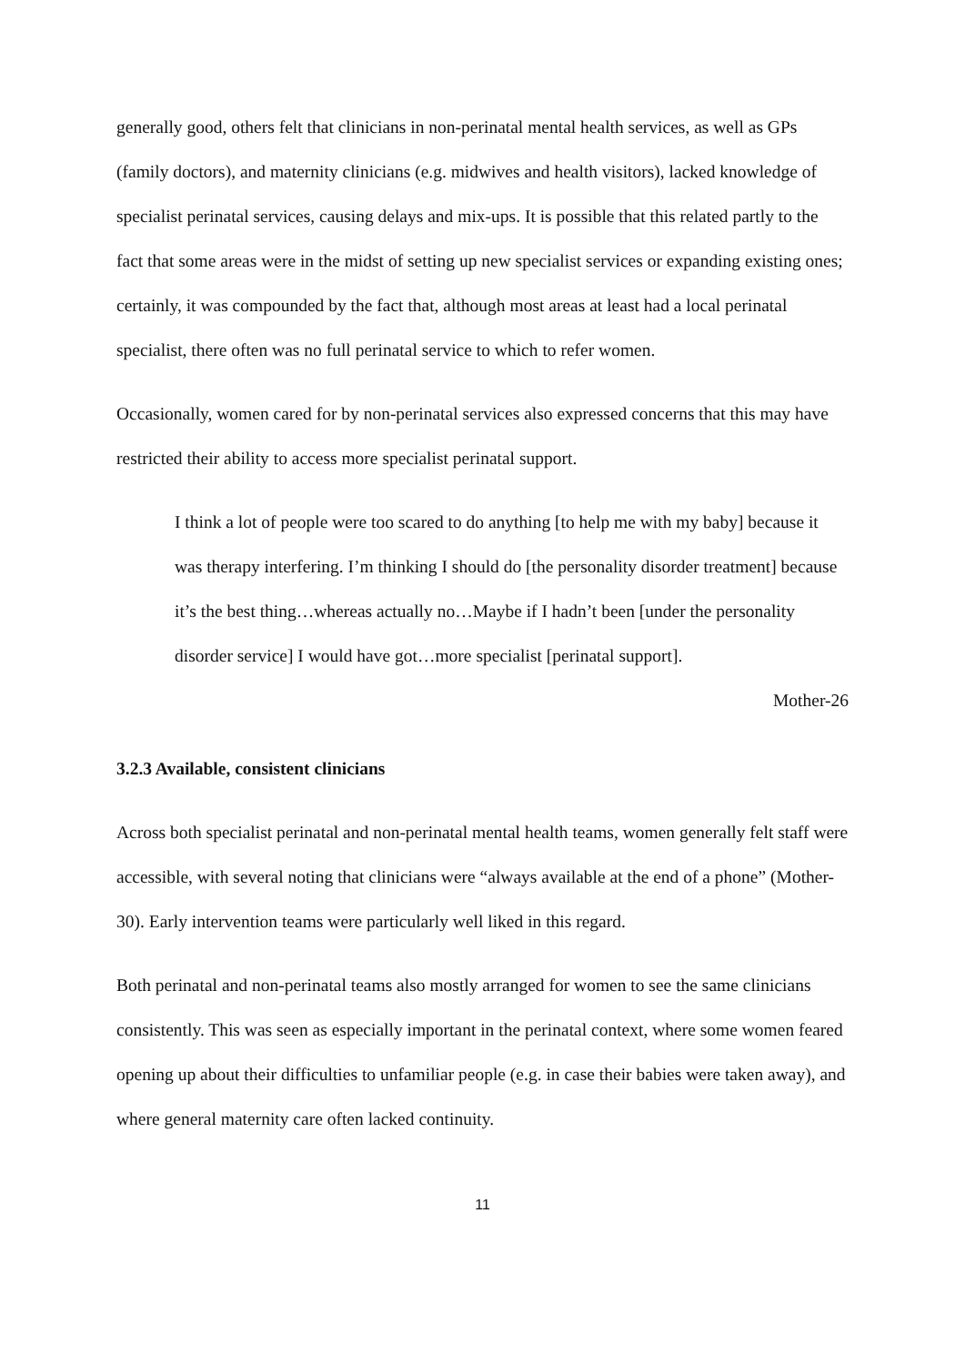generally good, others felt that clinicians in non-perinatal mental health services, as well as GPs (family doctors), and maternity clinicians (e.g. midwives and health visitors), lacked knowledge of specialist perinatal services, causing delays and mix-ups. It is possible that this related partly to the fact that some areas were in the midst of setting up new specialist services or expanding existing ones; certainly, it was compounded by the fact that, although most areas at least had a local perinatal specialist, there often was no full perinatal service to which to refer women.
Occasionally, women cared for by non-perinatal services also expressed concerns that this may have restricted their ability to access more specialist perinatal support.
I think a lot of people were too scared to do anything [to help me with my baby] because it was therapy interfering. I’m thinking I should do [the personality disorder treatment] because it’s the best thing…whereas actually no…Maybe if I hadn’t been [under the personality disorder service] I would have got…more specialist [perinatal support].
Mother-26
3.2.3 Available, consistent clinicians
Across both specialist perinatal and non-perinatal mental health teams, women generally felt staff were accessible, with several noting that clinicians were “always available at the end of a phone” (Mother-30). Early intervention teams were particularly well liked in this regard.
Both perinatal and non-perinatal teams also mostly arranged for women to see the same clinicians consistently. This was seen as especially important in the perinatal context, where some women feared opening up about their difficulties to unfamiliar people (e.g. in case their babies were taken away), and where general maternity care often lacked continuity.
11